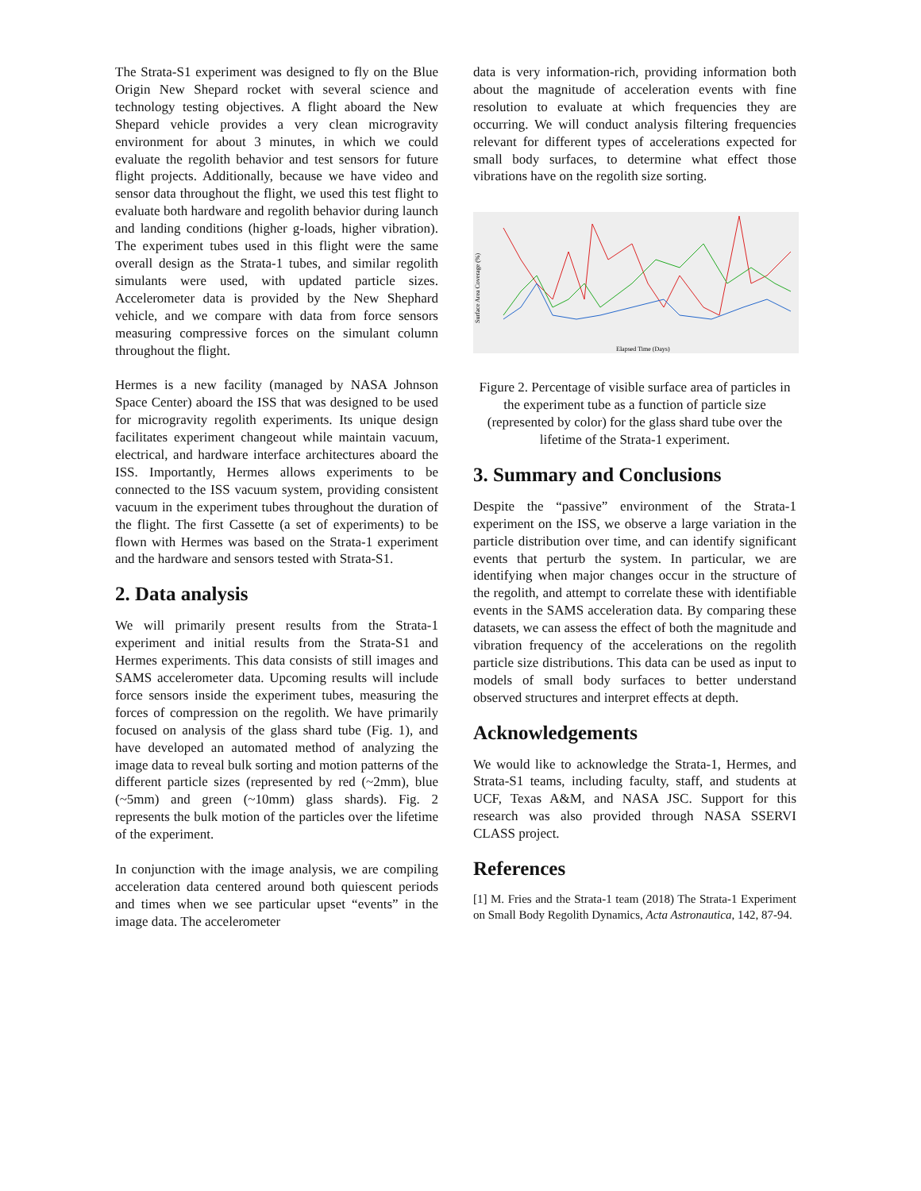The Strata-S1 experiment was designed to fly on the Blue Origin New Shepard rocket with several science and technology testing objectives. A flight aboard the New Shepard vehicle provides a very clean microgravity environment for about 3 minutes, in which we could evaluate the regolith behavior and test sensors for future flight projects. Additionally, because we have video and sensor data throughout the flight, we used this test flight to evaluate both hardware and regolith behavior during launch and landing conditions (higher g-loads, higher vibration). The experiment tubes used in this flight were the same overall design as the Strata-1 tubes, and similar regolith simulants were used, with updated particle sizes. Accelerometer data is provided by the New Shephard vehicle, and we compare with data from force sensors measuring compressive forces on the simulant column throughout the flight.
Hermes is a new facility (managed by NASA Johnson Space Center) aboard the ISS that was designed to be used for microgravity regolith experiments. Its unique design facilitates experiment changeout while maintain vacuum, electrical, and hardware interface architectures aboard the ISS. Importantly, Hermes allows experiments to be connected to the ISS vacuum system, providing consistent vacuum in the experiment tubes throughout the duration of the flight. The first Cassette (a set of experiments) to be flown with Hermes was based on the Strata-1 experiment and the hardware and sensors tested with Strata-S1.
2. Data analysis
We will primarily present results from the Strata-1 experiment and initial results from the Strata-S1 and Hermes experiments. This data consists of still images and SAMS accelerometer data. Upcoming results will include force sensors inside the experiment tubes, measuring the forces of compression on the regolith. We have primarily focused on analysis of the glass shard tube (Fig. 1), and have developed an automated method of analyzing the image data to reveal bulk sorting and motion patterns of the different particle sizes (represented by red (~2mm), blue (~5mm) and green (~10mm) glass shards). Fig. 2 represents the bulk motion of the particles over the lifetime of the experiment.
In conjunction with the image analysis, we are compiling acceleration data centered around both quiescent periods and times when we see particular upset “events” in the image data. The accelerometer
data is very information-rich, providing information both about the magnitude of acceleration events with fine resolution to evaluate at which frequencies they are occurring. We will conduct analysis filtering frequencies relevant for different types of accelerations expected for small body surfaces, to determine what effect those vibrations have on the regolith size sorting.
Surface Area Coverage (%)
Elapsed Time (Days)
Figure 2. Percentage of visible surface area of particles in the experiment tube as a function of particle size (represented by color) for the glass shard tube over the lifetime of the Strata-1 experiment.
3. Summary and Conclusions
Despite the “passive” environment of the Strata-1 experiment on the ISS, we observe a large variation in the particle distribution over time, and can identify significant events that perturb the system. In particular, we are identifying when major changes occur in the structure of the regolith, and attempt to correlate these with identifiable events in the SAMS acceleration data. By comparing these datasets, we can assess the effect of both the magnitude and vibration frequency of the accelerations on the regolith particle size distributions. This data can be used as input to models of small body surfaces to better understand observed structures and interpret effects at depth.
Acknowledgements
We would like to acknowledge the Strata-1, Hermes, and Strata-S1 teams, including faculty, staff, and students at UCF, Texas A&M, and NASA JSC. Support for this research was also provided through NASA SSERVI CLASS project.
References
[1] M. Fries and the Strata-1 team (2018) The Strata-1 Experiment on Small Body Regolith Dynamics, Acta Astronautica, 142, 87-94.